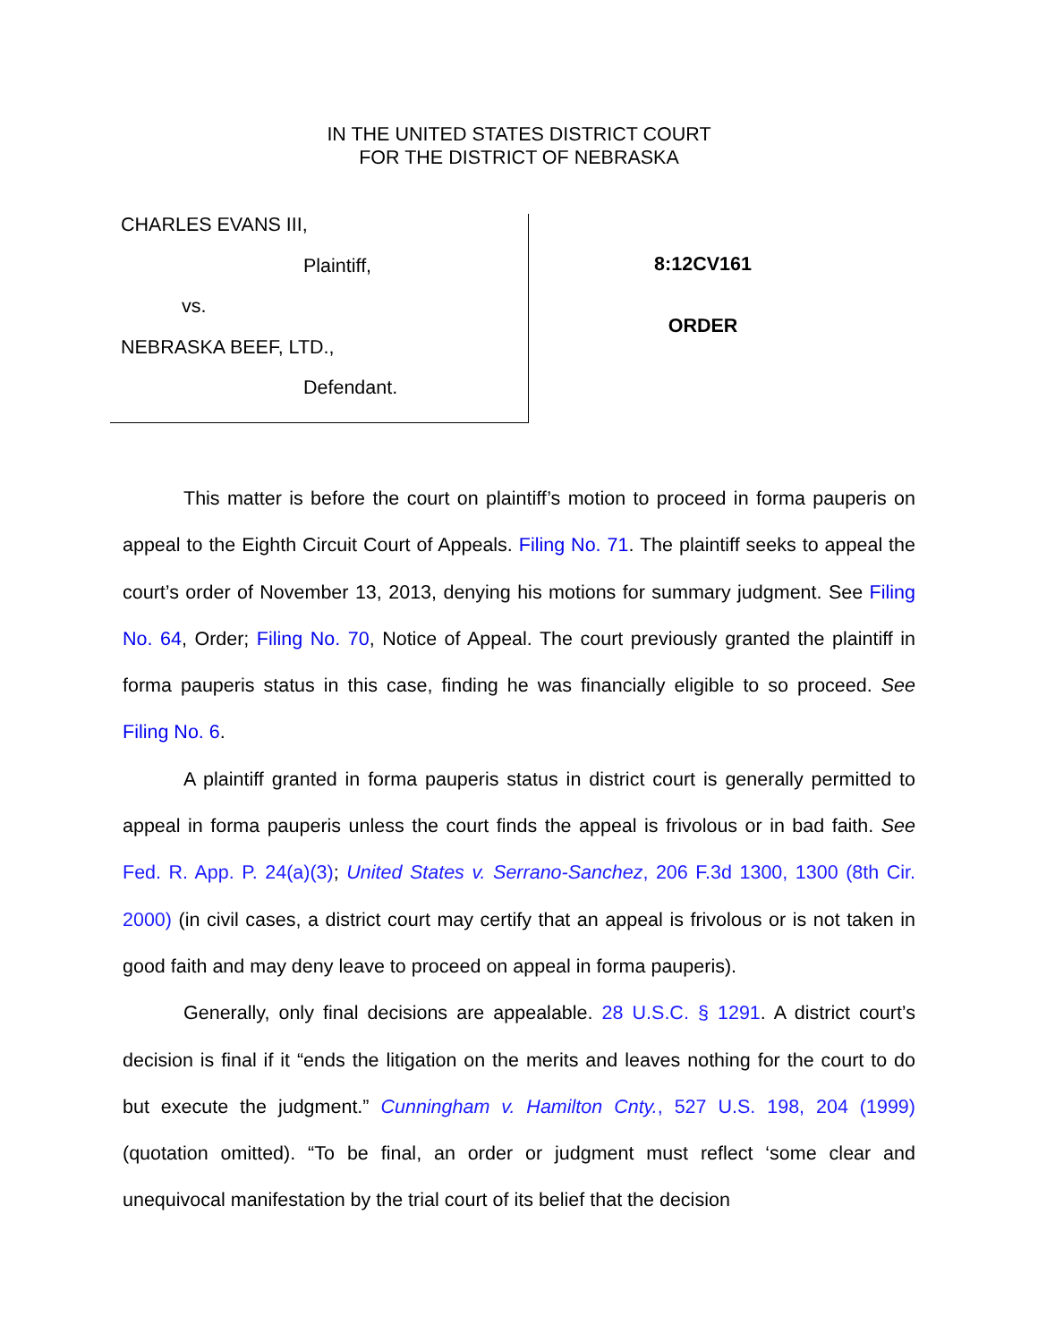IN THE UNITED STATES DISTRICT COURT
FOR THE DISTRICT OF NEBRASKA
CHARLES EVANS III,
Plaintiff,
vs.
NEBRASKA BEEF, LTD.,
Defendant.
8:12CV161
ORDER
This matter is before the court on plaintiff’s motion to proceed in forma pauperis on appeal to the Eighth Circuit Court of Appeals. Filing No. 71. The plaintiff seeks to appeal the court’s order of November 13, 2013, denying his motions for summary judgment. See Filing No. 64, Order; Filing No. 70, Notice of Appeal. The court previously granted the plaintiff in forma pauperis status in this case, finding he was financially eligible to so proceed. See Filing No. 6.
A plaintiff granted in forma pauperis status in district court is generally permitted to appeal in forma pauperis unless the court finds the appeal is frivolous or in bad faith. See Fed. R. App. P. 24(a)(3); United States v. Serrano-Sanchez, 206 F.3d 1300, 1300 (8th Cir. 2000) (in civil cases, a district court may certify that an appeal is frivolous or is not taken in good faith and may deny leave to proceed on appeal in forma pauperis).
Generally, only final decisions are appealable. 28 U.S.C. § 1291. A district court’s decision is final if it “ends the litigation on the merits and leaves nothing for the court to do but execute the judgment.” Cunningham v. Hamilton Cnty., 527 U.S. 198, 204 (1999) (quotation omitted). “To be final, an order or judgment must reflect ‘some clear and unequivocal manifestation by the trial court of its belief that the decision